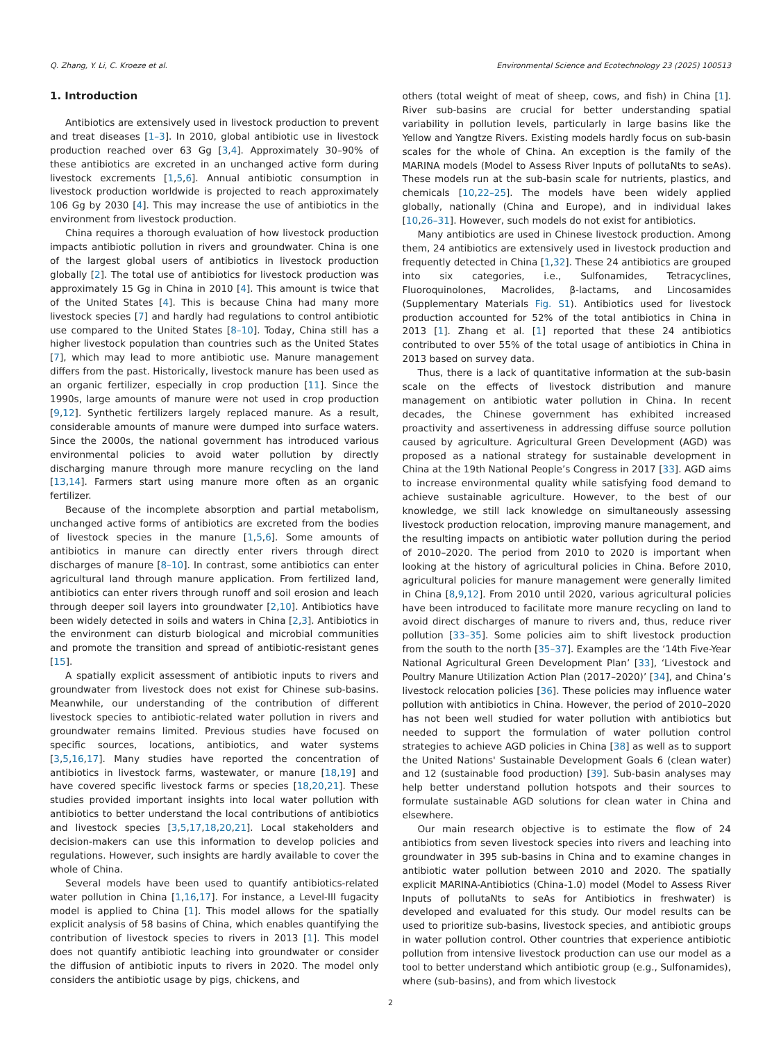Q. Zhang, Y. Li, C. Kroeze et al. Environmental Science and Ecotechnology 23 (2025) 100513
1. Introduction
Antibiotics are extensively used in livestock production to prevent and treat diseases [1–3]. In 2010, global antibiotic use in livestock production reached over 63 Gg [3,4]. Approximately 30–90% of these antibiotics are excreted in an unchanged active form during livestock excrements [1,5,6]. Annual antibiotic consumption in livestock production worldwide is projected to reach approximately 106 Gg by 2030 [4]. This may increase the use of antibiotics in the environment from livestock production.
China requires a thorough evaluation of how livestock production impacts antibiotic pollution in rivers and groundwater. China is one of the largest global users of antibiotics in livestock production globally [2]. The total use of antibiotics for livestock production was approximately 15 Gg in China in 2010 [4]. This amount is twice that of the United States [4]. This is because China had many more livestock species [7] and hardly had regulations to control antibiotic use compared to the United States [8–10]. Today, China still has a higher livestock population than countries such as the United States [7], which may lead to more antibiotic use. Manure management differs from the past. Historically, livestock manure has been used as an organic fertilizer, especially in crop production [11]. Since the 1990s, large amounts of manure were not used in crop production [9,12]. Synthetic fertilizers largely replaced manure. As a result, considerable amounts of manure were dumped into surface waters. Since the 2000s, the national government has introduced various environmental policies to avoid water pollution by directly discharging manure through more manure recycling on the land [13,14]. Farmers start using manure more often as an organic fertilizer.
Because of the incomplete absorption and partial metabolism, unchanged active forms of antibiotics are excreted from the bodies of livestock species in the manure [1,5,6]. Some amounts of antibiotics in manure can directly enter rivers through direct discharges of manure [8–10]. In contrast, some antibiotics can enter agricultural land through manure application. From fertilized land, antibiotics can enter rivers through runoff and soil erosion and leach through deeper soil layers into groundwater [2,10]. Antibiotics have been widely detected in soils and waters in China [2,3]. Antibiotics in the environment can disturb biological and microbial communities and promote the transition and spread of antibiotic-resistant genes [15].
A spatially explicit assessment of antibiotic inputs to rivers and groundwater from livestock does not exist for Chinese sub-basins. Meanwhile, our understanding of the contribution of different livestock species to antibiotic-related water pollution in rivers and groundwater remains limited. Previous studies have focused on specific sources, locations, antibiotics, and water systems [3,5,16,17]. Many studies have reported the concentration of antibiotics in livestock farms, wastewater, or manure [18,19] and have covered specific livestock farms or species [18,20,21]. These studies provided important insights into local water pollution with antibiotics to better understand the local contributions of antibiotics and livestock species [3,5,17,18,20,21]. Local stakeholders and decision-makers can use this information to develop policies and regulations. However, such insights are hardly available to cover the whole of China.
Several models have been used to quantify antibiotics-related water pollution in China [1,16,17]. For instance, a Level-III fugacity model is applied to China [1]. This model allows for the spatially explicit analysis of 58 basins of China, which enables quantifying the contribution of livestock species to rivers in 2013 [1]. This model does not quantify antibiotic leaching into groundwater or consider the diffusion of antibiotic inputs to rivers in 2020. The model only considers the antibiotic usage by pigs, chickens, and
others (total weight of meat of sheep, cows, and fish) in China [1]. River sub-basins are crucial for better understanding spatial variability in pollution levels, particularly in large basins like the Yellow and Yangtze Rivers. Existing models hardly focus on sub-basin scales for the whole of China. An exception is the family of the MARINA models (Model to Assess River Inputs of pollutaNts to seAs). These models run at the sub-basin scale for nutrients, plastics, and chemicals [10,22–25]. The models have been widely applied globally, nationally (China and Europe), and in individual lakes [10,26–31]. However, such models do not exist for antibiotics.
Many antibiotics are used in Chinese livestock production. Among them, 24 antibiotics are extensively used in livestock production and frequently detected in China [1,32]. These 24 antibiotics are grouped into six categories, i.e., Sulfonamides, Tetracyclines, Fluoroquinolones, Macrolides, β-lactams, and Lincosamides (Supplementary Materials Fig. S1). Antibiotics used for livestock production accounted for 52% of the total antibiotics in China in 2013 [1]. Zhang et al. [1] reported that these 24 antibiotics contributed to over 55% of the total usage of antibiotics in China in 2013 based on survey data.
Thus, there is a lack of quantitative information at the sub-basin scale on the effects of livestock distribution and manure management on antibiotic water pollution in China. In recent decades, the Chinese government has exhibited increased proactivity and assertiveness in addressing diffuse source pollution caused by agriculture. Agricultural Green Development (AGD) was proposed as a national strategy for sustainable development in China at the 19th National People’s Congress in 2017 [33]. AGD aims to increase environmental quality while satisfying food demand to achieve sustainable agriculture. However, to the best of our knowledge, we still lack knowledge on simultaneously assessing livestock production relocation, improving manure management, and the resulting impacts on antibiotic water pollution during the period of 2010–2020. The period from 2010 to 2020 is important when looking at the history of agricultural policies in China. Before 2010, agricultural policies for manure management were generally limited in China [8,9,12]. From 2010 until 2020, various agricultural policies have been introduced to facilitate more manure recycling on land to avoid direct discharges of manure to rivers and, thus, reduce river pollution [33–35]. Some policies aim to shift livestock production from the south to the north [35–37]. Examples are the ‘14th Five-Year National Agricultural Green Development Plan’ [33], ‘Livestock and Poultry Manure Utilization Action Plan (2017–2020)’ [34], and China’s livestock relocation policies [36]. These policies may influence water pollution with antibiotics in China. However, the period of 2010–2020 has not been well studied for water pollution with antibiotics but needed to support the formulation of water pollution control strategies to achieve AGD policies in China [38] as well as to support the United Nations' Sustainable Development Goals 6 (clean water) and 12 (sustainable food production) [39]. Sub-basin analyses may help better understand pollution hotspots and their sources to formulate sustainable AGD solutions for clean water in China and elsewhere.
Our main research objective is to estimate the flow of 24 antibiotics from seven livestock species into rivers and leaching into groundwater in 395 sub-basins in China and to examine changes in antibiotic water pollution between 2010 and 2020. The spatially explicit MARINA-Antibiotics (China-1.0) model (Model to Assess River Inputs of pollutaNts to seAs for Antibiotics in freshwater) is developed and evaluated for this study. Our model results can be used to prioritize sub-basins, livestock species, and antibiotic groups in water pollution control. Other countries that experience antibiotic pollution from intensive livestock production can use our model as a tool to better understand which antibiotic group (e.g., Sulfonamides), where (sub-basins), and from which livestock
2